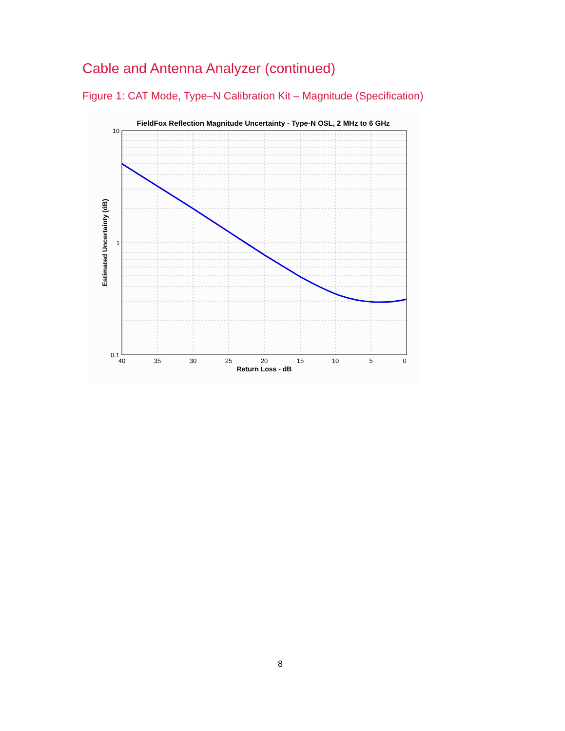Cable and Antenna Analyzer (continued)
Figure 1: CAT Mode, Type–N Calibration Kit – Magnitude (Specification)
FieldFox Reflection Magnitude Uncertainty - Type-N OSL, 2 MHz to 6 GHz
10
1
0.1
40
35
30
25
20
15
10
5
0
Return Loss - dB
Estimated Uncertainty (dB)
8